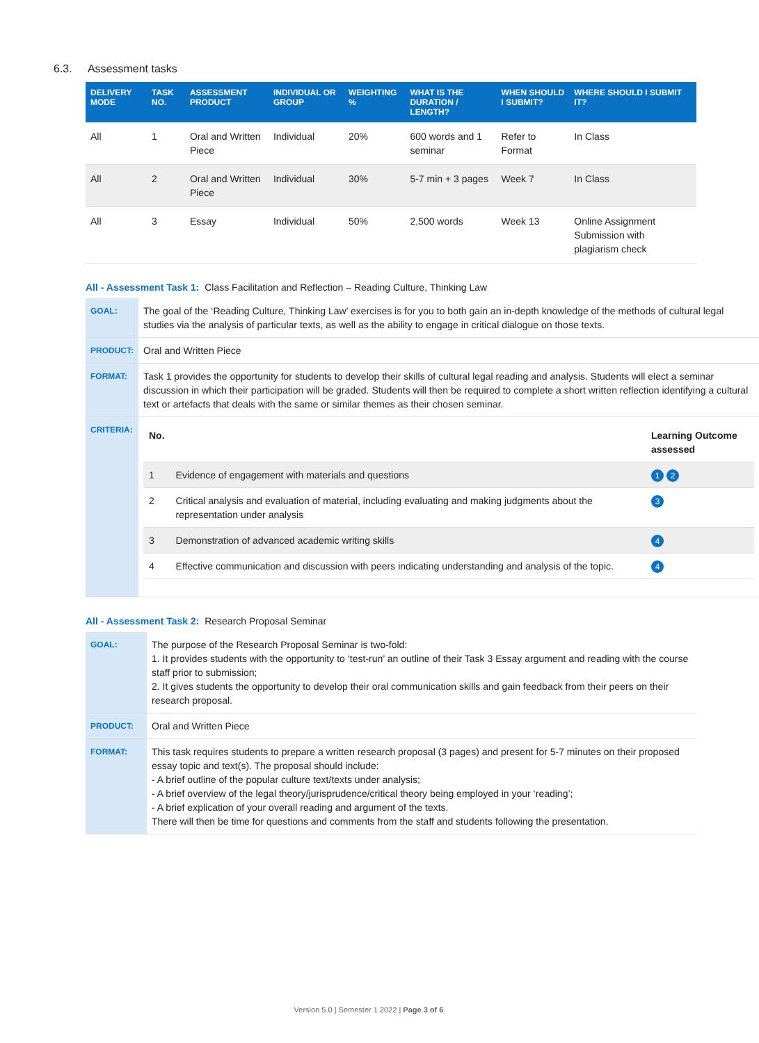6.3. Assessment tasks
| DELIVERY MODE | TASK NO. | ASSESSMENT PRODUCT | INDIVIDUAL OR GROUP | WEIGHTING % | WHAT IS THE DURATION / LENGTH? | WHEN SHOULD I SUBMIT? | WHERE SHOULD I SUBMIT IT? |
| --- | --- | --- | --- | --- | --- | --- | --- |
| All | 1 | Oral and Written Piece | Individual | 20% | 600 words and 1 seminar | Refer to Format | In Class |
| All | 2 | Oral and Written Piece | Individual | 30% | 5-7 min + 3 pages | Week 7 | In Class |
| All | 3 | Essay | Individual | 50% | 2,500 words | Week 13 | Online Assignment Submission with plagiarism check |
All - Assessment Task 1: Class Facilitation and Reflection – Reading Culture, Thinking Law
| GOAL: | The goal of the ‘Reading Culture, Thinking Law’ exercises is for you to both gain an in-depth knowledge of the methods of cultural legal studies via the analysis of particular texts, as well as the ability to engage in critical dialogue on those texts. |
| PRODUCT: | Oral and Written Piece |
| FORMAT: | Task 1 provides the opportunity for students to develop their skills of cultural legal reading and analysis. Students will elect a seminar discussion in which their participation will be graded. Students will then be required to complete a short written reflection identifying a cultural text or artefacts that deals with the same or similar themes as their chosen seminar. |
| CRITERIA: | / No. / / Learning Outcome assessed / / 1 / Evidence of engagement with materials and questions / 1 2 / / 2 / Critical analysis and evaluation of material, including evaluating and making judgments about the representation under analysis / 3 / / 3 / Demonstration of advanced academic writing skills / 4 / / 4 / Effective communication and discussion with peers indicating understanding and analysis of the topic. / 4 / |
All - Assessment Task 2: Research Proposal Seminar
| GOAL: | The purpose of the Research Proposal Seminar is two-fold: 1. It provides students with the opportunity to ‘test-run’ an outline of their Task 3 Essay argument and reading with the course staff prior to submission; 2. It gives students the opportunity to develop their oral communication skills and gain feedback from their peers on their research proposal. |
| PRODUCT: | Oral and Written Piece |
| FORMAT: | This task requires students to prepare a written research proposal (3 pages) and present for 5-7 minutes on their proposed essay topic and text(s). The proposal should include: - A brief outline of the popular culture text/texts under analysis; - A brief overview of the legal theory/jurisprudence/critical theory being employed in your ‘reading’; - A brief explication of your overall reading and argument of the texts. There will then be time for questions and comments from the staff and students following the presentation. |
Version 5.0 | Semester 1 2022 | Page 3 of 6